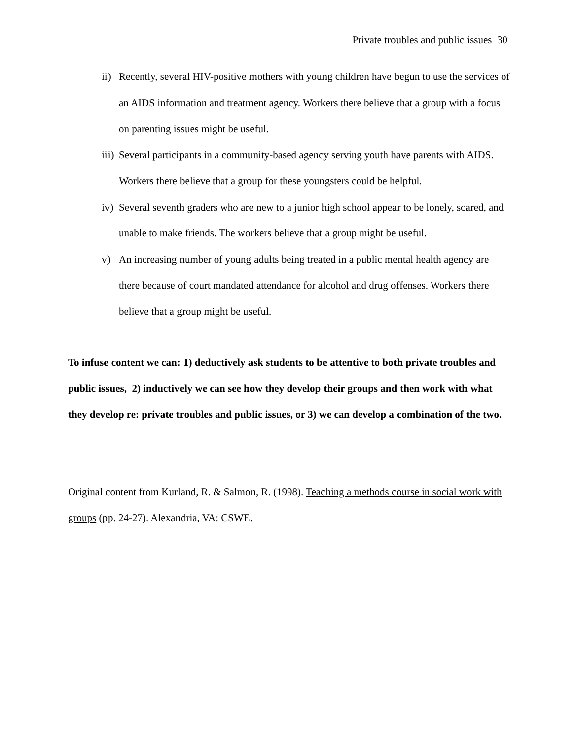Private troubles and public issues 30
ii) Recently, several HIV-positive mothers with young children have begun to use the services of an AIDS information and treatment agency. Workers there believe that a group with a focus on parenting issues might be useful.
iii) Several participants in a community-based agency serving youth have parents with AIDS. Workers there believe that a group for these youngsters could be helpful.
iv) Several seventh graders who are new to a junior high school appear to be lonely, scared, and unable to make friends. The workers believe that a group might be useful.
v) An increasing number of young adults being treated in a public mental health agency are there because of court mandated attendance for alcohol and drug offenses. Workers there believe that a group might be useful.
To infuse content we can: 1) deductively ask students to be attentive to both private troubles and public issues, 2) inductively we can see how they develop their groups and then work with what they develop re: private troubles and public issues, or 3) we can develop a combination of the two.
Original content from Kurland, R. & Salmon, R. (1998). Teaching a methods course in social work with groups (pp. 24-27). Alexandria, VA: CSWE.